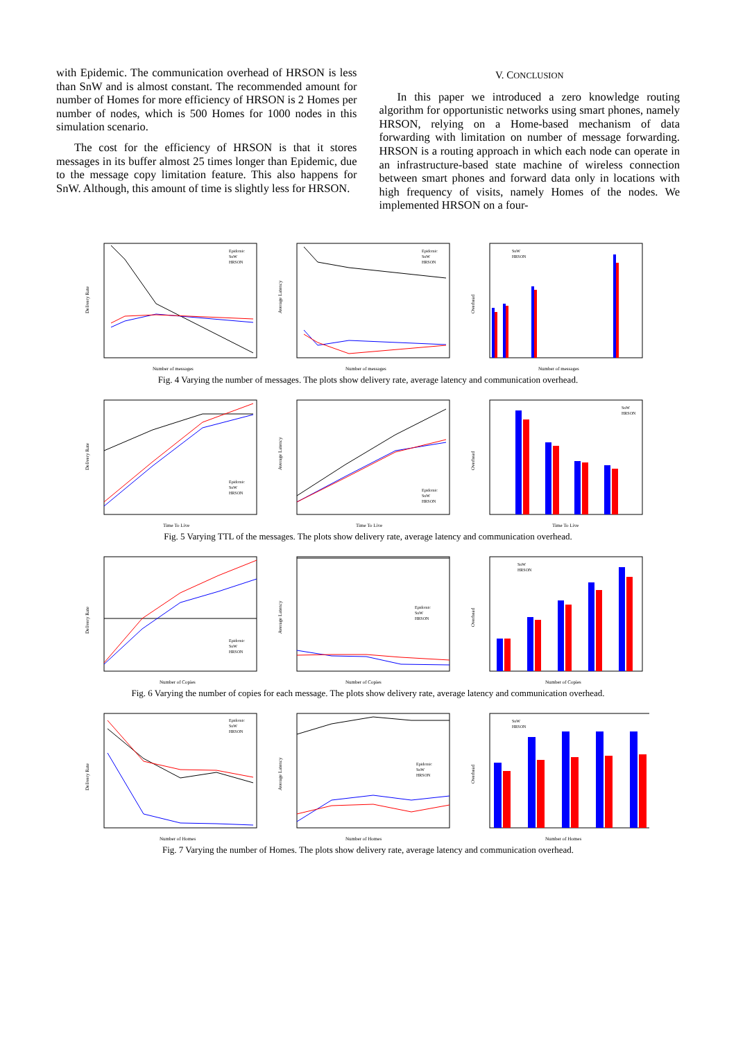with Epidemic. The communication overhead of HRSON is less than SnW and is almost constant. The recommended amount for number of Homes for more efficiency of HRSON is 2 Homes per number of nodes, which is 500 Homes for 1000 nodes in this simulation scenario.
The cost for the efficiency of HRSON is that it stores messages in its buffer almost 25 times longer than Epidemic, due to the message copy limitation feature. This also happens for SnW. Although, this amount of time is slightly less for HRSON.
V. CONCLUSION
In this paper we introduced a zero knowledge routing algorithm for opportunistic networks using smart phones, namely HRSON, relying on a Home-based mechanism of data forwarding with limitation on number of message forwarding. HRSON is a routing approach in which each node can operate in an infrastructure-based state machine of wireless connection between smart phones and forward data only in locations with high frequency of visits, namely Homes of the nodes. We implemented HRSON on a four-
Delivery Rate
Number of messages
Epidemic
SnW
HRSON
Average Latency
Number of messages
Epidemic
SnW
HRSON
Overhead
Number of messages
SnW
HRSON
Fig. 4 Varying the number of messages. The plots show delivery rate, average latency and communication overhead.
Delivery Rate
Time To Live
Epidemic
SnW
HRSON
Average Latency
Time To Live
Epidemic
SnW
HRSON
Overhead
Time To Live
SnW
HRSON
Fig. 5 Varying TTL of the messages. The plots show delivery rate, average latency and communication overhead.
Delivery Rate
Number of Copies
Epidemic
SnW
HRSON
Average Latency
Number of Copies
Epidemic
SnW
HRSON
Overhead
Number of Copies
SnW
HRSON
Fig. 6 Varying the number of copies for each message. The plots show delivery rate, average latency and communication overhead.
Delivery Rate
Number of Homes
Epidemic
SnW
HRSON
Average Latency
Number of Homes
Epidemic
SnW
HRSON
Overhead
Number of Homes
SnW
HRSON
Fig. 7 Varying the number of Homes. The plots show delivery rate, average latency and communication overhead.